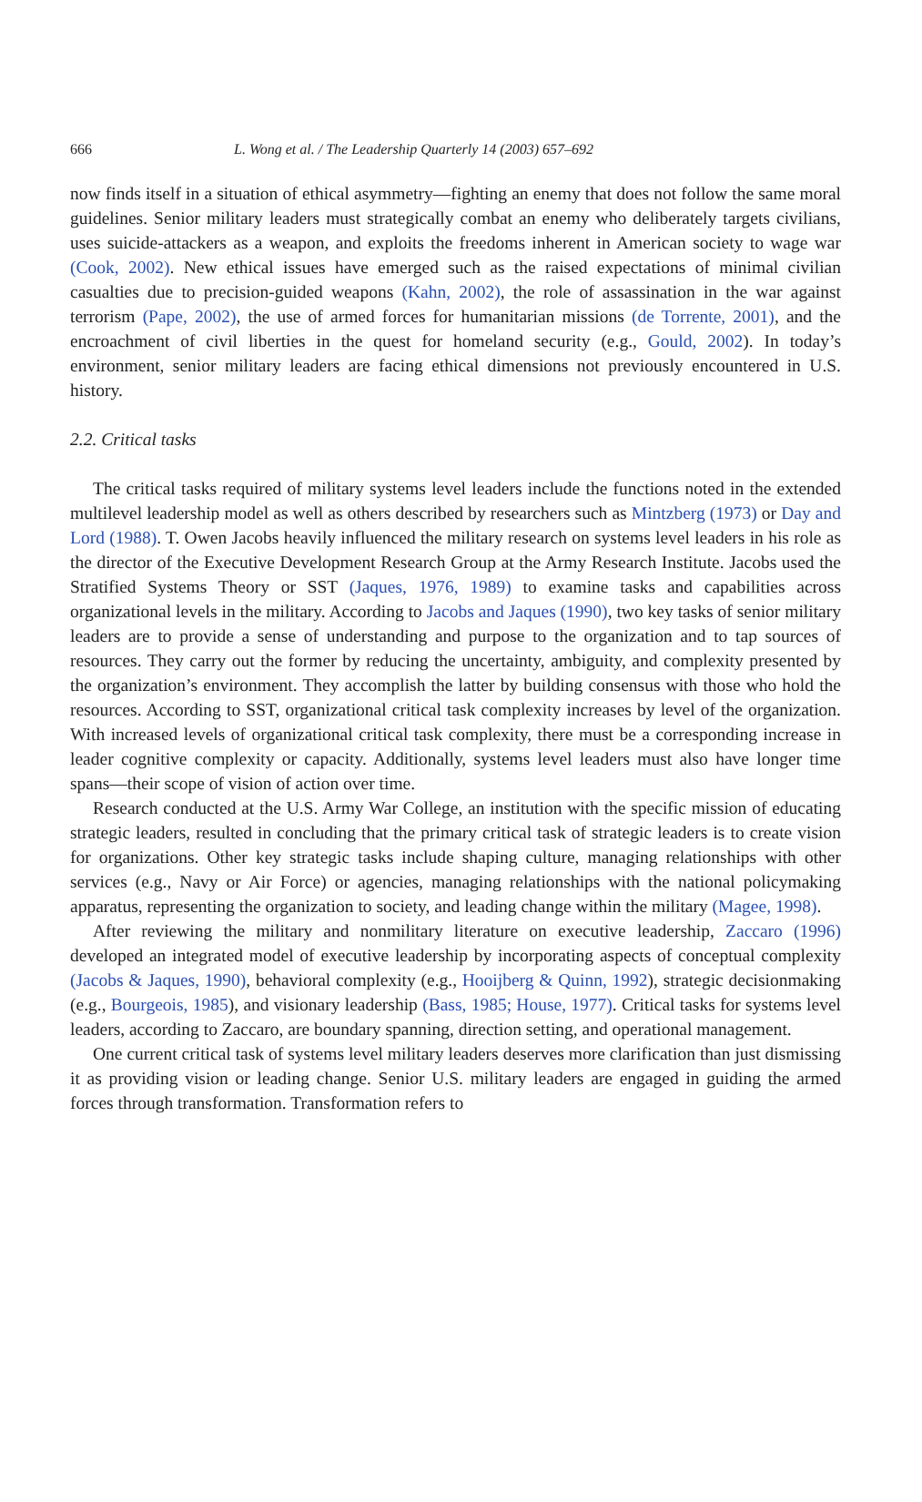666 L. Wong et al. / The Leadership Quarterly 14 (2003) 657–692
now finds itself in a situation of ethical asymmetry—fighting an enemy that does not follow the same moral guidelines. Senior military leaders must strategically combat an enemy who deliberately targets civilians, uses suicide-attackers as a weapon, and exploits the freedoms inherent in American society to wage war (Cook, 2002). New ethical issues have emerged such as the raised expectations of minimal civilian casualties due to precision-guided weapons (Kahn, 2002), the role of assassination in the war against terrorism (Pape, 2002), the use of armed forces for humanitarian missions (de Torrente, 2001), and the encroachment of civil liberties in the quest for homeland security (e.g., Gould, 2002). In today’s environment, senior military leaders are facing ethical dimensions not previously encountered in U.S. history.
2.2. Critical tasks
The critical tasks required of military systems level leaders include the functions noted in the extended multilevel leadership model as well as others described by researchers such as Mintzberg (1973) or Day and Lord (1988). T. Owen Jacobs heavily influenced the military research on systems level leaders in his role as the director of the Executive Development Research Group at the Army Research Institute. Jacobs used the Stratified Systems Theory or SST (Jaques, 1976, 1989) to examine tasks and capabilities across organizational levels in the military. According to Jacobs and Jaques (1990), two key tasks of senior military leaders are to provide a sense of understanding and purpose to the organization and to tap sources of resources. They carry out the former by reducing the uncertainty, ambiguity, and complexity presented by the organization’s environment. They accomplish the latter by building consensus with those who hold the resources. According to SST, organizational critical task complexity increases by level of the organization. With increased levels of organizational critical task complexity, there must be a corresponding increase in leader cognitive complexity or capacity. Additionally, systems level leaders must also have longer time spans—their scope of vision of action over time.
Research conducted at the U.S. Army War College, an institution with the specific mission of educating strategic leaders, resulted in concluding that the primary critical task of strategic leaders is to create vision for organizations. Other key strategic tasks include shaping culture, managing relationships with other services (e.g., Navy or Air Force) or agencies, managing relationships with the national policymaking apparatus, representing the organization to society, and leading change within the military (Magee, 1998).
After reviewing the military and nonmilitary literature on executive leadership, Zaccaro (1996) developed an integrated model of executive leadership by incorporating aspects of conceptual complexity (Jacobs & Jaques, 1990), behavioral complexity (e.g., Hooijberg & Quinn, 1992), strategic decisionmaking (e.g., Bourgeois, 1985), and visionary leadership (Bass, 1985; House, 1977). Critical tasks for systems level leaders, according to Zaccaro, are boundary spanning, direction setting, and operational management.
One current critical task of systems level military leaders deserves more clarification than just dismissing it as providing vision or leading change. Senior U.S. military leaders are engaged in guiding the armed forces through transformation. Transformation refers to